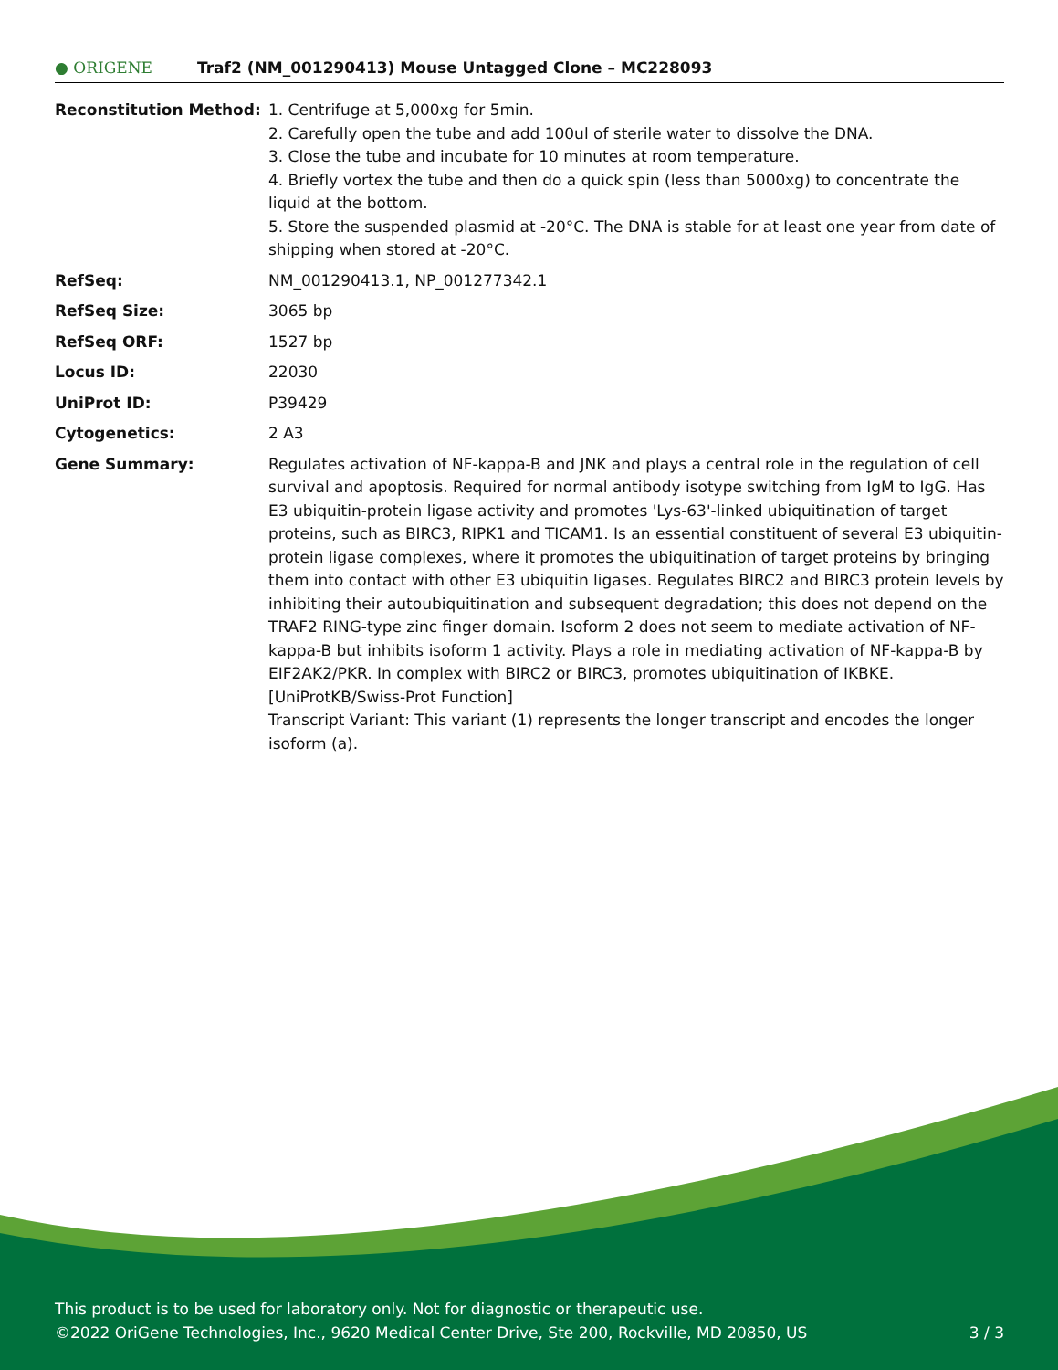● ORIGENE
Traf2 (NM_001290413) Mouse Untagged Clone – MC228093
| Reconstitution Method: | 1. Centrifuge at 5,000xg for 5min. 2. Carefully open the tube and add 100ul of sterile water to dissolve the DNA. 3. Close the tube and incubate for 10 minutes at room temperature. 4. Briefly vortex the tube and then do a quick spin (less than 5000xg) to concentrate the liquid at the bottom. 5. Store the suspended plasmid at -20°C. The DNA is stable for at least one year from date of shipping when stored at -20°C. |
| RefSeq: | NM_001290413.1 , NP_001277342.1 |
| RefSeq Size: | 3065 bp |
| RefSeq ORF: | 1527 bp |
| Locus ID: | 22030 |
| UniProt ID: | P39429 |
| Cytogenetics: | 2 A3 |
| Gene Summary: | Regulates activation of NF-kappa-B and JNK and plays a central role in the regulation of cell survival and apoptosis. Required for normal antibody isotype switching from IgM to IgG. Has E3 ubiquitin-protein ligase activity and promotes 'Lys-63'-linked ubiquitination of target proteins, such as BIRC3, RIPK1 and TICAM1. Is an essential constituent of several E3 ubiquitin-protein ligase complexes, where it promotes the ubiquitination of target proteins by bringing them into contact with other E3 ubiquitin ligases. Regulates BIRC2 and BIRC3 protein levels by inhibiting their autoubiquitination and subsequent degradation; this does not depend on the TRAF2 RING-type zinc finger domain. Isoform 2 does not seem to mediate activation of NF-kappa-B but inhibits isoform 1 activity. Plays a role in mediating activation of NF-kappa-B by EIF2AK2/PKR. In complex with BIRC2 or BIRC3, promotes ubiquitination of IKBKE. [UniProtKB/Swiss-Prot Function] Transcript Variant: This variant (1) represents the longer transcript and encodes the longer isoform (a). |
This product is to be used for laboratory only. Not for diagnostic or therapeutic use.
©2022 OriGene Technologies, Inc., 9620 Medical Center Drive, Ste 200, Rockville, MD 20850, US 3 / 3